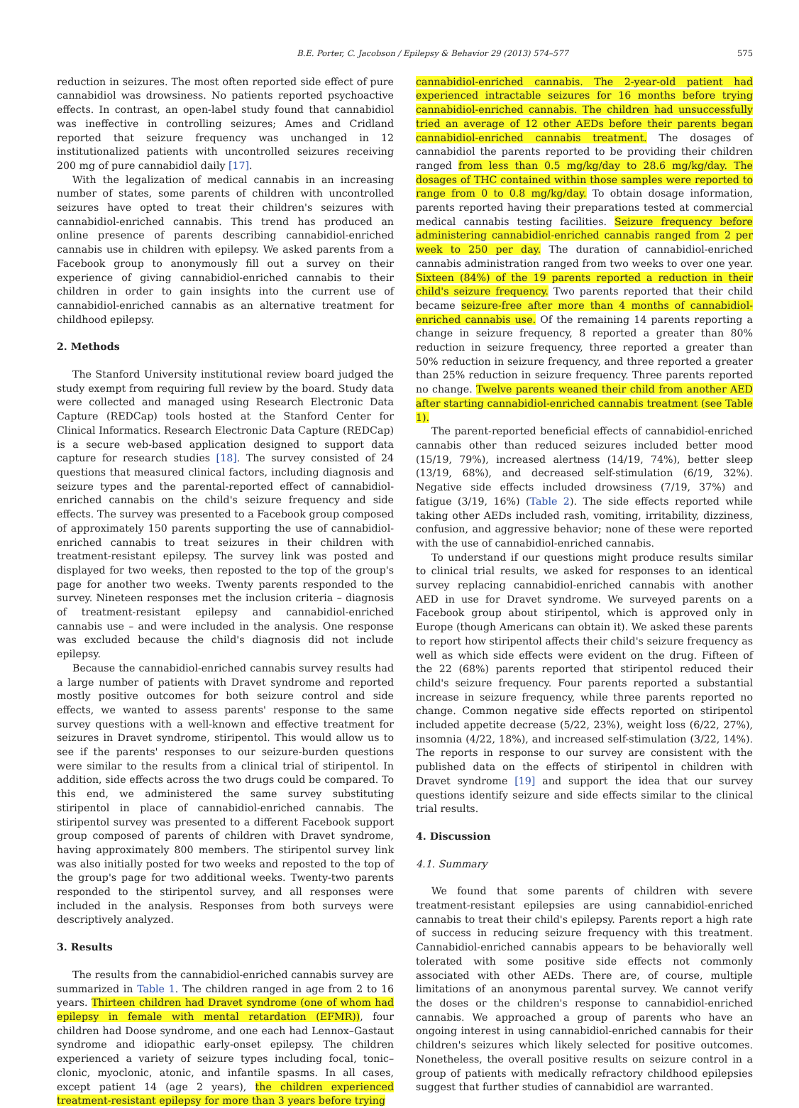B.E. Porter, C. Jacobson / Epilepsy & Behavior 29 (2013) 574–577 575
reduction in seizures. The most often reported side effect of pure cannabidiol was drowsiness. No patients reported psychoactive effects. In contrast, an open-label study found that cannabidiol was ineffective in controlling seizures; Ames and Cridland reported that seizure frequency was unchanged in 12 institutionalized patients with uncontrolled seizures receiving 200 mg of pure cannabidiol daily [17].
With the legalization of medical cannabis in an increasing number of states, some parents of children with uncontrolled seizures have opted to treat their children's seizures with cannabidiol-enriched cannabis. This trend has produced an online presence of parents describing cannabidiol-enriched cannabis use in children with epilepsy. We asked parents from a Facebook group to anonymously fill out a survey on their experience of giving cannabidiol-enriched cannabis to their children in order to gain insights into the current use of cannabidiol-enriched cannabis as an alternative treatment for childhood epilepsy.
2. Methods
The Stanford University institutional review board judged the study exempt from requiring full review by the board. Study data were collected and managed using Research Electronic Data Capture (REDCap) tools hosted at the Stanford Center for Clinical Informatics. Research Electronic Data Capture (REDCap) is a secure web-based application designed to support data capture for research studies [18]. The survey consisted of 24 questions that measured clinical factors, including diagnosis and seizure types and the parental-reported effect of cannabidiol-enriched cannabis on the child's seizure frequency and side effects. The survey was presented to a Facebook group composed of approximately 150 parents supporting the use of cannabidiol-enriched cannabis to treat seizures in their children with treatment-resistant epilepsy. The survey link was posted and displayed for two weeks, then reposted to the top of the group's page for another two weeks. Twenty parents responded to the survey. Nineteen responses met the inclusion criteria – diagnosis of treatment-resistant epilepsy and cannabidiol-enriched cannabis use – and were included in the analysis. One response was excluded because the child's diagnosis did not include epilepsy.
Because the cannabidiol-enriched cannabis survey results had a large number of patients with Dravet syndrome and reported mostly positive outcomes for both seizure control and side effects, we wanted to assess parents' response to the same survey questions with a well-known and effective treatment for seizures in Dravet syndrome, stiripentol. This would allow us to see if the parents' responses to our seizure-burden questions were similar to the results from a clinical trial of stiripentol. In addition, side effects across the two drugs could be compared. To this end, we administered the same survey substituting stiripentol in place of cannabidiol-enriched cannabis. The stiripentol survey was presented to a different Facebook support group composed of parents of children with Dravet syndrome, having approximately 800 members. The stiripentol survey link was also initially posted for two weeks and reposted to the top of the group's page for two additional weeks. Twenty-two parents responded to the stiripentol survey, and all responses were included in the analysis. Responses from both surveys were descriptively analyzed.
3. Results
The results from the cannabidiol-enriched cannabis survey are summarized in Table 1. The children ranged in age from 2 to 16 years. Thirteen children had Dravet syndrome (one of whom had epilepsy in female with mental retardation (EFMR)), four children had Doose syndrome, and one each had Lennox–Gastaut syndrome and idiopathic early-onset epilepsy. The children experienced a variety of seizure types including focal, tonic–clonic, myoclonic, atonic, and infantile spasms. In all cases, except patient 14 (age 2 years), the children experienced treatment-resistant epilepsy for more than 3 years before trying
cannabidiol-enriched cannabis. The 2-year-old patient had experienced intractable seizures for 16 months before trying cannabidiol-enriched cannabis. The children had unsuccessfully tried an average of 12 other AEDs before their parents began cannabidiol-enriched cannabis treatment. The dosages of cannabidiol the parents reported to be providing their children ranged from less than 0.5 mg/kg/day to 28.6 mg/kg/day. The dosages of THC contained within those samples were reported to range from 0 to 0.8 mg/kg/day. To obtain dosage information, parents reported having their preparations tested at commercial medical cannabis testing facilities. Seizure frequency before administering cannabidiol-enriched cannabis ranged from 2 per week to 250 per day. The duration of cannabidiol-enriched cannabis administration ranged from two weeks to over one year. Sixteen (84%) of the 19 parents reported a reduction in their child's seizure frequency. Two parents reported that their child became seizure-free after more than 4 months of cannabidiol-enriched cannabis use. Of the remaining 14 parents reporting a change in seizure frequency, 8 reported a greater than 80% reduction in seizure frequency, three reported a greater than 50% reduction in seizure frequency, and three reported a greater than 25% reduction in seizure frequency. Three parents reported no change. Twelve parents weaned their child from another AED after starting cannabidiol-enriched cannabis treatment (see Table 1).
The parent-reported beneficial effects of cannabidiol-enriched cannabis other than reduced seizures included better mood (15/19, 79%), increased alertness (14/19, 74%), better sleep (13/19, 68%), and decreased self-stimulation (6/19, 32%). Negative side effects included drowsiness (7/19, 37%) and fatigue (3/19, 16%) (Table 2). The side effects reported while taking other AEDs included rash, vomiting, irritability, dizziness, confusion, and aggressive behavior; none of these were reported with the use of cannabidiol-enriched cannabis.
To understand if our questions might produce results similar to clinical trial results, we asked for responses to an identical survey replacing cannabidiol-enriched cannabis with another AED in use for Dravet syndrome. We surveyed parents on a Facebook group about stiripentol, which is approved only in Europe (though Americans can obtain it). We asked these parents to report how stiripentol affects their child's seizure frequency as well as which side effects were evident on the drug. Fifteen of the 22 (68%) parents reported that stiripentol reduced their child's seizure frequency. Four parents reported a substantial increase in seizure frequency, while three parents reported no change. Common negative side effects reported on stiripentol included appetite decrease (5/22, 23%), weight loss (6/22, 27%), insomnia (4/22, 18%), and increased self-stimulation (3/22, 14%). The reports in response to our survey are consistent with the published data on the effects of stiripentol in children with Dravet syndrome [19] and support the idea that our survey questions identify seizure and side effects similar to the clinical trial results.
4. Discussion
4.1. Summary
We found that some parents of children with severe treatment-resistant epilepsies are using cannabidiol-enriched cannabis to treat their child's epilepsy. Parents report a high rate of success in reducing seizure frequency with this treatment. Cannabidiol-enriched cannabis appears to be behaviorally well tolerated with some positive side effects not commonly associated with other AEDs. There are, of course, multiple limitations of an anonymous parental survey. We cannot verify the doses or the children's response to cannabidiol-enriched cannabis. We approached a group of parents who have an ongoing interest in using cannabidiol-enriched cannabis for their children's seizures which likely selected for positive outcomes. Nonetheless, the overall positive results on seizure control in a group of patients with medically refractory childhood epilepsies suggest that further studies of cannabidiol are warranted.